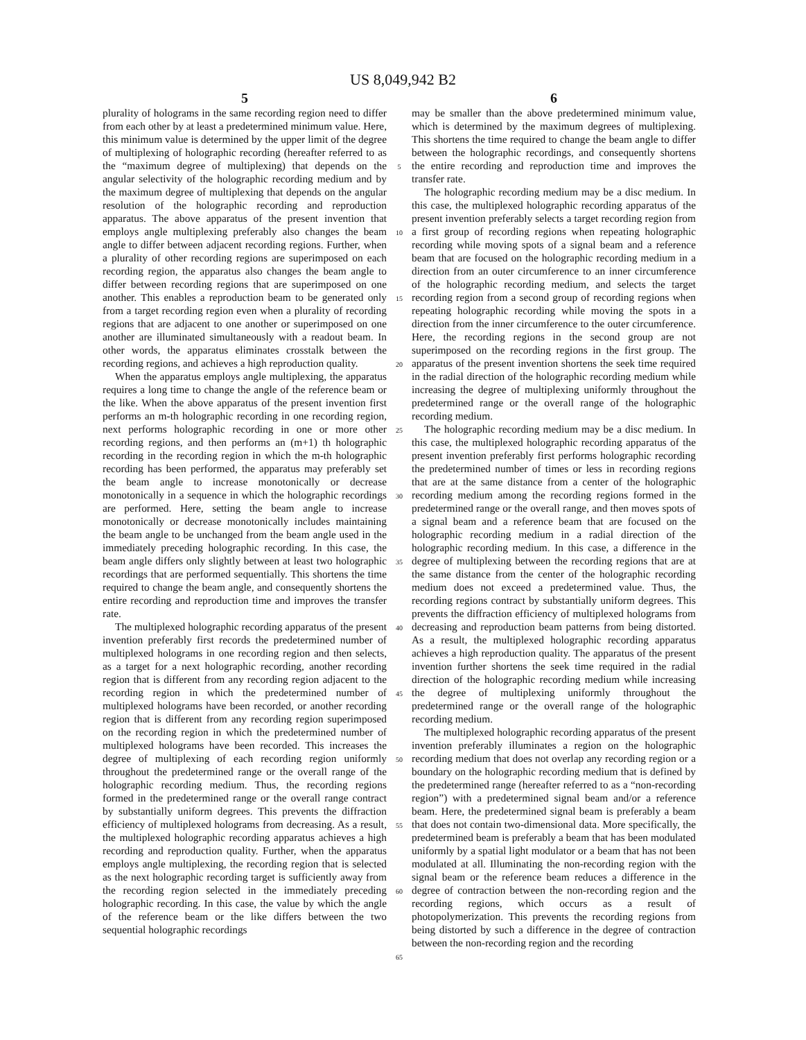US 8,049,942 B2
5
plurality of holograms in the same recording region need to differ from each other by at least a predetermined minimum value. Here, this minimum value is determined by the upper limit of the degree of multiplexing of holographic recording (hereafter referred to as the “maximum degree of multiplexing) that depends on the angular selectivity of the holographic recording medium and by the maximum degree of multiplexing that depends on the angular resolution of the holographic recording and reproduction apparatus. The above apparatus of the present invention that employs angle multiplexing preferably also changes the beam angle to differ between adjacent recording regions. Further, when a plurality of other recording regions are superimposed on each recording region, the apparatus also changes the beam angle to differ between recording regions that are superimposed on one another. This enables a reproduction beam to be generated only from a target recording region even when a plurality of recording regions that are adjacent to one another or superimposed on one another are illuminated simultaneously with a readout beam. In other words, the apparatus eliminates crosstalk between the recording regions, and achieves a high reproduction quality.
When the apparatus employs angle multiplexing, the apparatus requires a long time to change the angle of the reference beam or the like. When the above apparatus of the present invention first performs an m-th holographic recording in one recording region, next performs holographic recording in one or more other recording regions, and then performs an (m+1) th holographic recording in the recording region in which the m-th holographic recording has been performed, the apparatus may preferably set the beam angle to increase monotonically or decrease monotonically in a sequence in which the holographic recordings are performed. Here, setting the beam angle to increase monotonically or decrease monotonically includes maintaining the beam angle to be unchanged from the beam angle used in the immediately preceding holographic recording. In this case, the beam angle differs only slightly between at least two holographic recordings that are performed sequentially. This shortens the time required to change the beam angle, and consequently shortens the entire recording and reproduction time and improves the transfer rate.
The multiplexed holographic recording apparatus of the present invention preferably first records the predetermined number of multiplexed holograms in one recording region and then selects, as a target for a next holographic recording, another recording region that is different from any recording region adjacent to the recording region in which the predetermined number of multiplexed holograms have been recorded, or another recording region that is different from any recording region superimposed on the recording region in which the predetermined number of multiplexed holograms have been recorded. This increases the degree of multiplexing of each recording region uniformly throughout the predetermined range or the overall range of the holographic recording medium. Thus, the recording regions formed in the predetermined range or the overall range contract by substantially uniform degrees. This prevents the diffraction efficiency of multiplexed holograms from decreasing. As a result, the multiplexed holographic recording apparatus achieves a high recording and reproduction quality. Further, when the apparatus employs angle multiplexing, the recording region that is selected as the next holographic recording target is sufficiently away from the recording region selected in the immediately preceding holographic recording. In this case, the value by which the angle of the reference beam or the like differs between the two sequential holographic recordings
5
10
15
20
25
30
35
40
45
50
55
60
65
6
may be smaller than the above predetermined minimum value, which is determined by the maximum degrees of multiplexing. This shortens the time required to change the beam angle to differ between the holographic recordings, and consequently shortens the entire recording and reproduction time and improves the transfer rate.
The holographic recording medium may be a disc medium. In this case, the multiplexed holographic recording apparatus of the present invention preferably selects a target recording region from a first group of recording regions when repeating holographic recording while moving spots of a signal beam and a reference beam that are focused on the holographic recording medium in a direction from an outer circumference to an inner circumference of the holographic recording medium, and selects the target recording region from a second group of recording regions when repeating holographic recording while moving the spots in a direction from the inner circumference to the outer circumference. Here, the recording regions in the second group are not superimposed on the recording regions in the first group. The apparatus of the present invention shortens the seek time required in the radial direction of the holographic recording medium while increasing the degree of multiplexing uniformly throughout the predetermined range or the overall range of the holographic recording medium.
The holographic recording medium may be a disc medium. In this case, the multiplexed holographic recording apparatus of the present invention preferably first performs holographic recording the predetermined number of times or less in recording regions that are at the same distance from a center of the holographic recording medium among the recording regions formed in the predetermined range or the overall range, and then moves spots of a signal beam and a reference beam that are focused on the holographic recording medium in a radial direction of the holographic recording medium. In this case, a difference in the degree of multiplexing between the recording regions that are at the same distance from the center of the holographic recording medium does not exceed a predetermined value. Thus, the recording regions contract by substantially uniform degrees. This prevents the diffraction efficiency of multiplexed holograms from decreasing and reproduction beam patterns from being distorted. As a result, the multiplexed holographic recording apparatus achieves a high reproduction quality. The apparatus of the present invention further shortens the seek time required in the radial direction of the holographic recording medium while increasing the degree of multiplexing uniformly throughout the predetermined range or the overall range of the holographic recording medium.
The multiplexed holographic recording apparatus of the present invention preferably illuminates a region on the holographic recording medium that does not overlap any recording region or a boundary on the holographic recording medium that is defined by the predetermined range (hereafter referred to as a “non-recording region”) with a predetermined signal beam and/or a reference beam. Here, the predetermined signal beam is preferably a beam that does not contain two-dimensional data. More specifically, the predetermined beam is preferably a beam that has been modulated uniformly by a spatial light modulator or a beam that has not been modulated at all. Illuminating the non-recording region with the signal beam or the reference beam reduces a difference in the degree of contraction between the non-recording region and the recording regions, which occurs as a result of photopolymerization. This prevents the recording regions from being distorted by such a difference in the degree of contraction between the non-recording region and the recording